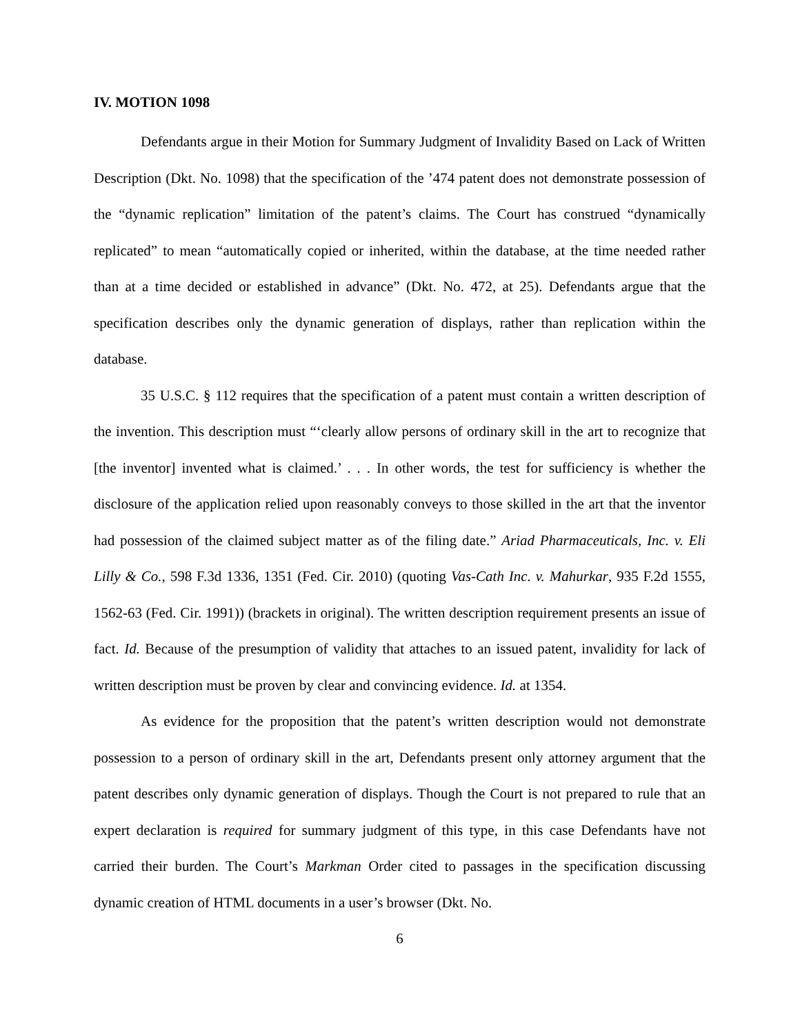IV. MOTION 1098
Defendants argue in their Motion for Summary Judgment of Invalidity Based on Lack of Written Description (Dkt. No. 1098) that the specification of the ’474 patent does not demonstrate possession of the “dynamic replication” limitation of the patent’s claims. The Court has construed “dynamically replicated” to mean “automatically copied or inherited, within the database, at the time needed rather than at a time decided or established in advance” (Dkt. No. 472, at 25). Defendants argue that the specification describes only the dynamic generation of displays, rather than replication within the database.
35 U.S.C. § 112 requires that the specification of a patent must contain a written description of the invention. This description must “‘clearly allow persons of ordinary skill in the art to recognize that [the inventor] invented what is claimed.’ . . . In other words, the test for sufficiency is whether the disclosure of the application relied upon reasonably conveys to those skilled in the art that the inventor had possession of the claimed subject matter as of the filing date.” Ariad Pharmaceuticals, Inc. v. Eli Lilly & Co., 598 F.3d 1336, 1351 (Fed. Cir. 2010) (quoting Vas-Cath Inc. v. Mahurkar, 935 F.2d 1555, 1562-63 (Fed. Cir. 1991)) (brackets in original). The written description requirement presents an issue of fact. Id. Because of the presumption of validity that attaches to an issued patent, invalidity for lack of written description must be proven by clear and convincing evidence. Id. at 1354.
As evidence for the proposition that the patent’s written description would not demonstrate possession to a person of ordinary skill in the art, Defendants present only attorney argument that the patent describes only dynamic generation of displays. Though the Court is not prepared to rule that an expert declaration is required for summary judgment of this type, in this case Defendants have not carried their burden. The Court’s Markman Order cited to passages in the specification discussing dynamic creation of HTML documents in a user’s browser (Dkt. No.
6